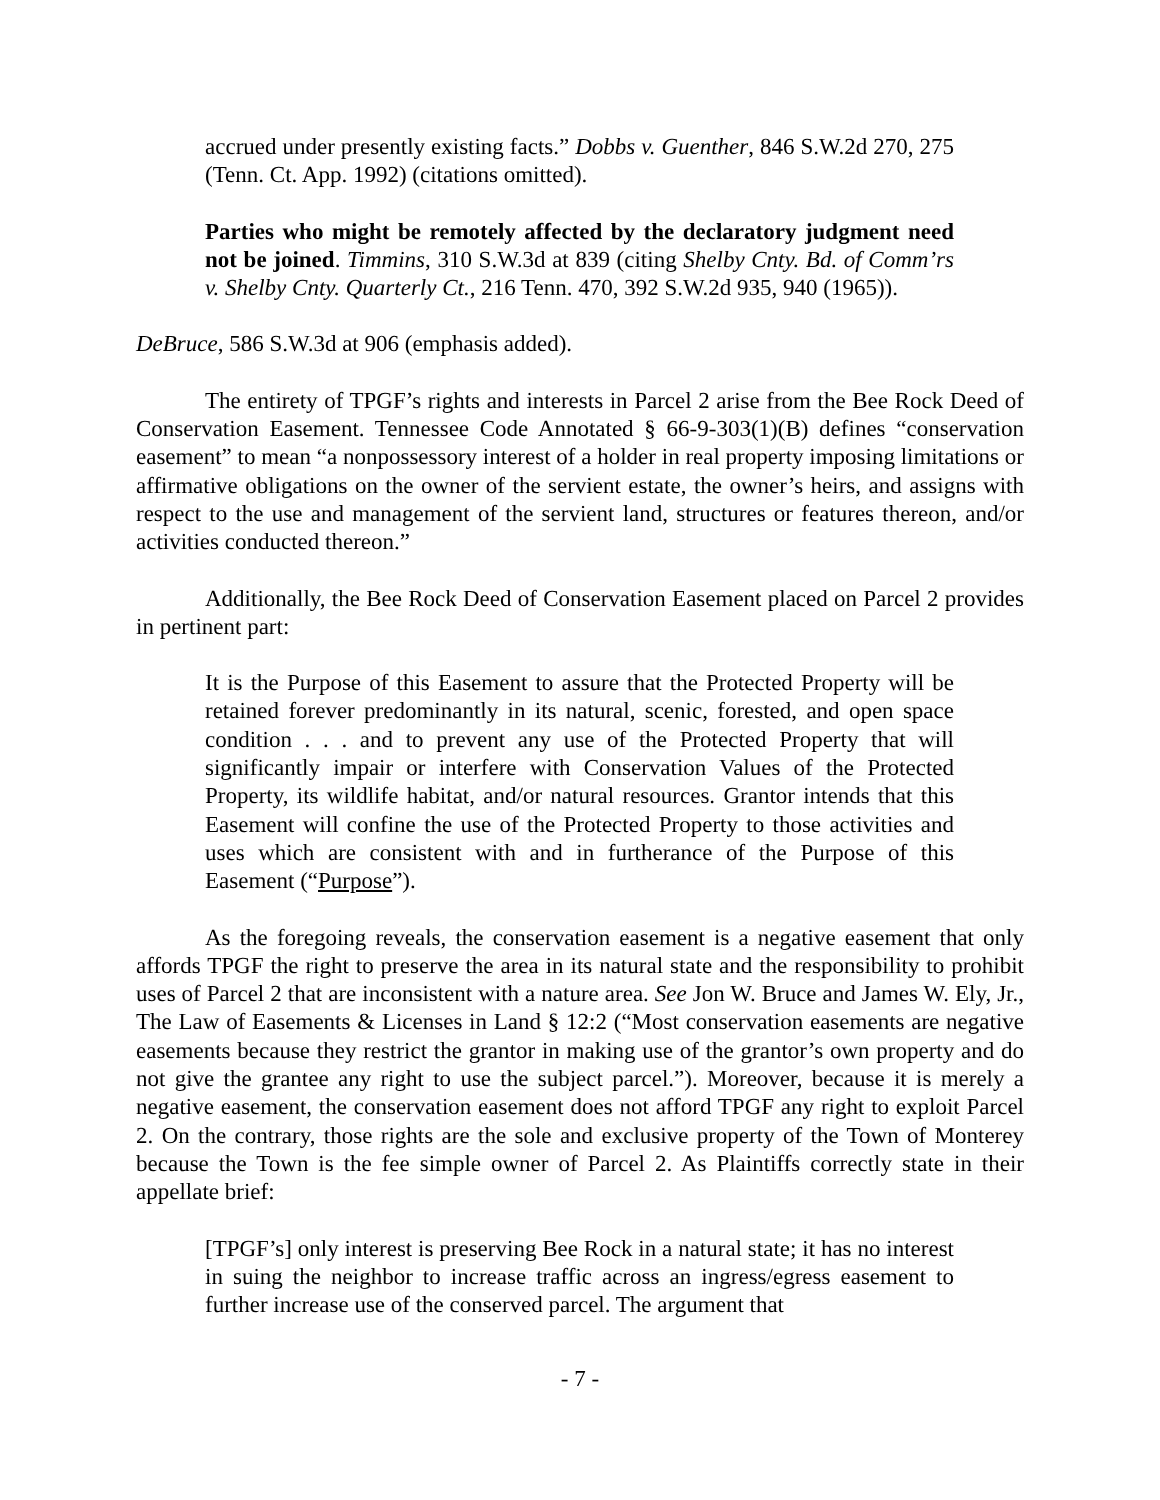accrued under presently existing facts.” Dobbs v. Guenther, 846 S.W.2d 270, 275 (Tenn. Ct. App. 1992) (citations omitted).
Parties who might be remotely affected by the declaratory judgment need not be joined. Timmins, 310 S.W.3d at 839 (citing Shelby Cnty. Bd. of Comm’rs v. Shelby Cnty. Quarterly Ct., 216 Tenn. 470, 392 S.W.2d 935, 940 (1965)).
DeBruce, 586 S.W.3d at 906 (emphasis added).
The entirety of TPGF’s rights and interests in Parcel 2 arise from the Bee Rock Deed of Conservation Easement. Tennessee Code Annotated § 66-9-303(1)(B) defines “conservation easement” to mean “a nonpossessory interest of a holder in real property imposing limitations or affirmative obligations on the owner of the servient estate, the owner’s heirs, and assigns with respect to the use and management of the servient land, structures or features thereon, and/or activities conducted thereon.”
Additionally, the Bee Rock Deed of Conservation Easement placed on Parcel 2 provides in pertinent part:
It is the Purpose of this Easement to assure that the Protected Property will be retained forever predominantly in its natural, scenic, forested, and open space condition . . . and to prevent any use of the Protected Property that will significantly impair or interfere with Conservation Values of the Protected Property, its wildlife habitat, and/or natural resources. Grantor intends that this Easement will confine the use of the Protected Property to those activities and uses which are consistent with and in furtherance of the Purpose of this Easement (“Purpose”).
As the foregoing reveals, the conservation easement is a negative easement that only affords TPGF the right to preserve the area in its natural state and the responsibility to prohibit uses of Parcel 2 that are inconsistent with a nature area. See Jon W. Bruce and James W. Ely, Jr., The Law of Easements & Licenses in Land § 12:2 (“Most conservation easements are negative easements because they restrict the grantor in making use of the grantor’s own property and do not give the grantee any right to use the subject parcel.”). Moreover, because it is merely a negative easement, the conservation easement does not afford TPGF any right to exploit Parcel 2. On the contrary, those rights are the sole and exclusive property of the Town of Monterey because the Town is the fee simple owner of Parcel 2. As Plaintiffs correctly state in their appellate brief:
[TPGF’s] only interest is preserving Bee Rock in a natural state; it has no interest in suing the neighbor to increase traffic across an ingress/egress easement to further increase use of the conserved parcel. The argument that
- 7 -